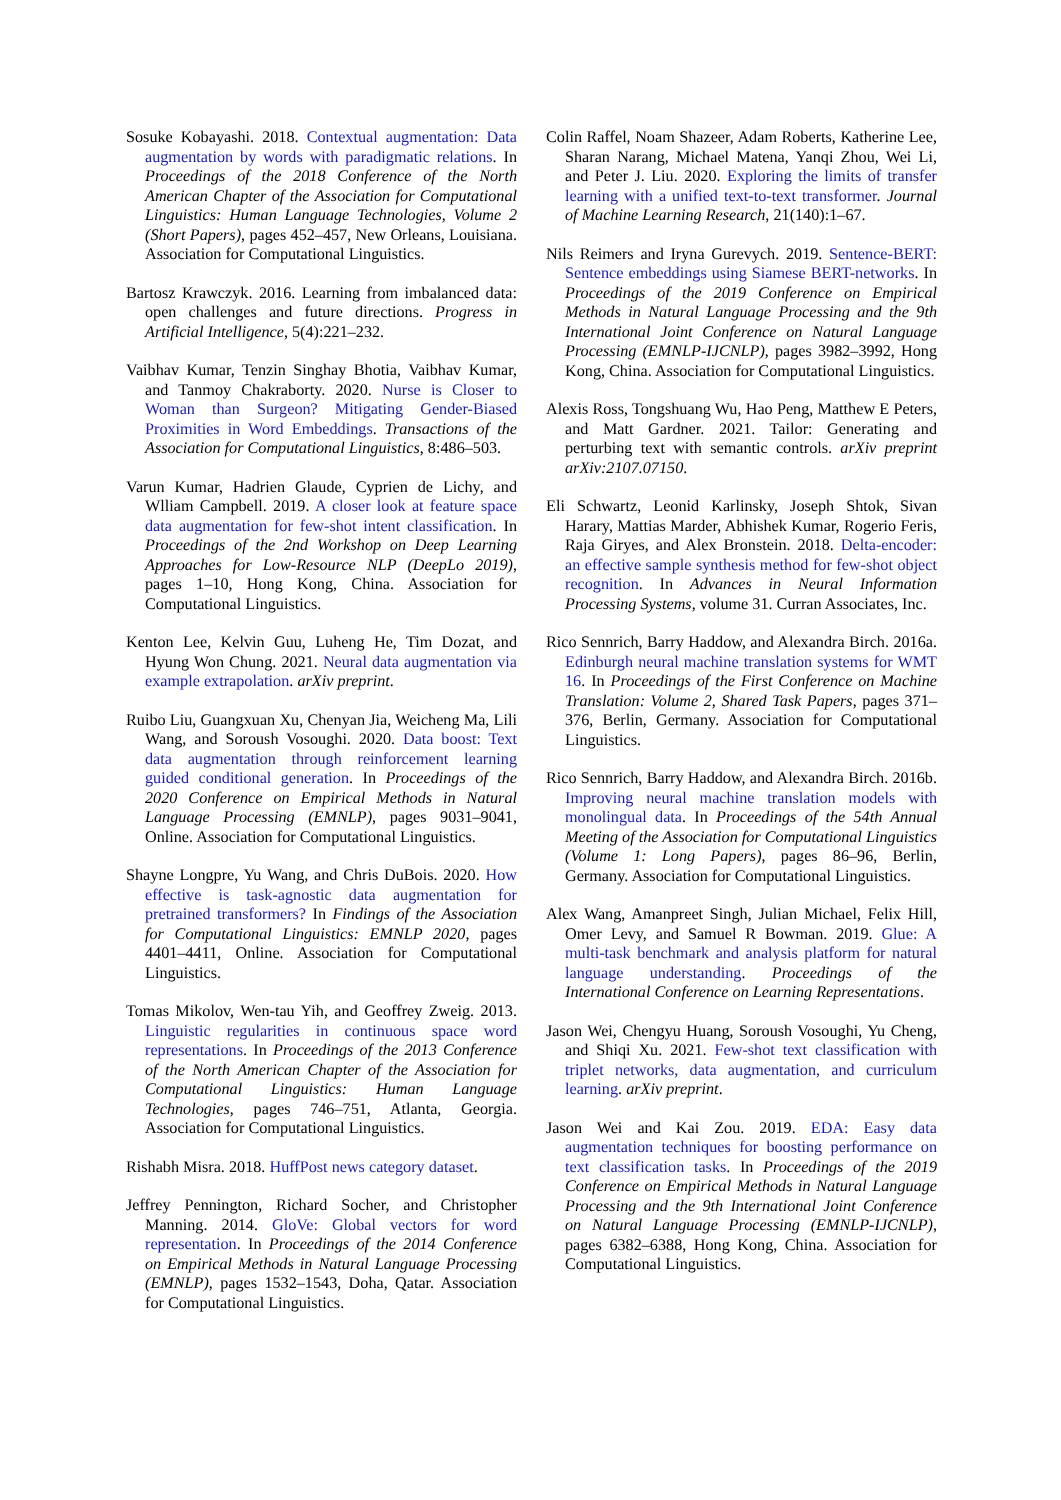Sosuke Kobayashi. 2018. Contextual augmentation: Data augmentation by words with paradigmatic relations. In Proceedings of the 2018 Conference of the North American Chapter of the Association for Computational Linguistics: Human Language Technologies, Volume 2 (Short Papers), pages 452–457, New Orleans, Louisiana. Association for Computational Linguistics.
Bartosz Krawczyk. 2016. Learning from imbalanced data: open challenges and future directions. Progress in Artificial Intelligence, 5(4):221–232.
Vaibhav Kumar, Tenzin Singhay Bhotia, Vaibhav Kumar, and Tanmoy Chakraborty. 2020. Nurse is Closer to Woman than Surgeon? Mitigating Gender-Biased Proximities in Word Embeddings. Transactions of the Association for Computational Linguistics, 8:486–503.
Varun Kumar, Hadrien Glaude, Cyprien de Lichy, and Wlliam Campbell. 2019. A closer look at feature space data augmentation for few-shot intent classification. In Proceedings of the 2nd Workshop on Deep Learning Approaches for Low-Resource NLP (DeepLo 2019), pages 1–10, Hong Kong, China. Association for Computational Linguistics.
Kenton Lee, Kelvin Guu, Luheng He, Tim Dozat, and Hyung Won Chung. 2021. Neural data augmentation via example extrapolation. arXiv preprint.
Ruibo Liu, Guangxuan Xu, Chenyan Jia, Weicheng Ma, Lili Wang, and Soroush Vosoughi. 2020. Data boost: Text data augmentation through reinforcement learning guided conditional generation. In Proceedings of the 2020 Conference on Empirical Methods in Natural Language Processing (EMNLP), pages 9031–9041, Online. Association for Computational Linguistics.
Shayne Longpre, Yu Wang, and Chris DuBois. 2020. How effective is task-agnostic data augmentation for pretrained transformers? In Findings of the Association for Computational Linguistics: EMNLP 2020, pages 4401–4411, Online. Association for Computational Linguistics.
Tomas Mikolov, Wen-tau Yih, and Geoffrey Zweig. 2013. Linguistic regularities in continuous space word representations. In Proceedings of the 2013 Conference of the North American Chapter of the Association for Computational Linguistics: Human Language Technologies, pages 746–751, Atlanta, Georgia. Association for Computational Linguistics.
Rishabh Misra. 2018. HuffPost news category dataset.
Jeffrey Pennington, Richard Socher, and Christopher Manning. 2014. GloVe: Global vectors for word representation. In Proceedings of the 2014 Conference on Empirical Methods in Natural Language Processing (EMNLP), pages 1532–1543, Doha, Qatar. Association for Computational Linguistics.
Colin Raffel, Noam Shazeer, Adam Roberts, Katherine Lee, Sharan Narang, Michael Matena, Yanqi Zhou, Wei Li, and Peter J. Liu. 2020. Exploring the limits of transfer learning with a unified text-to-text transformer. Journal of Machine Learning Research, 21(140):1–67.
Nils Reimers and Iryna Gurevych. 2019. Sentence-BERT: Sentence embeddings using Siamese BERT-networks. In Proceedings of the 2019 Conference on Empirical Methods in Natural Language Processing and the 9th International Joint Conference on Natural Language Processing (EMNLP-IJCNLP), pages 3982–3992, Hong Kong, China. Association for Computational Linguistics.
Alexis Ross, Tongshuang Wu, Hao Peng, Matthew E Peters, and Matt Gardner. 2021. Tailor: Generating and perturbing text with semantic controls. arXiv preprint arXiv:2107.07150.
Eli Schwartz, Leonid Karlinsky, Joseph Shtok, Sivan Harary, Mattias Marder, Abhishek Kumar, Rogerio Feris, Raja Giryes, and Alex Bronstein. 2018. Delta-encoder: an effective sample synthesis method for few-shot object recognition. In Advances in Neural Information Processing Systems, volume 31. Curran Associates, Inc.
Rico Sennrich, Barry Haddow, and Alexandra Birch. 2016a. Edinburgh neural machine translation systems for WMT 16. In Proceedings of the First Conference on Machine Translation: Volume 2, Shared Task Papers, pages 371–376, Berlin, Germany. Association for Computational Linguistics.
Rico Sennrich, Barry Haddow, and Alexandra Birch. 2016b. Improving neural machine translation models with monolingual data. In Proceedings of the 54th Annual Meeting of the Association for Computational Linguistics (Volume 1: Long Papers), pages 86–96, Berlin, Germany. Association for Computational Linguistics.
Alex Wang, Amanpreet Singh, Julian Michael, Felix Hill, Omer Levy, and Samuel R Bowman. 2019. Glue: A multi-task benchmark and analysis platform for natural language understanding. Proceedings of the International Conference on Learning Representations.
Jason Wei, Chengyu Huang, Soroush Vosoughi, Yu Cheng, and Shiqi Xu. 2021. Few-shot text classification with triplet networks, data augmentation, and curriculum learning. arXiv preprint.
Jason Wei and Kai Zou. 2019. EDA: Easy data augmentation techniques for boosting performance on text classification tasks. In Proceedings of the 2019 Conference on Empirical Methods in Natural Language Processing and the 9th International Joint Conference on Natural Language Processing (EMNLP-IJCNLP), pages 6382–6388, Hong Kong, China. Association for Computational Linguistics.